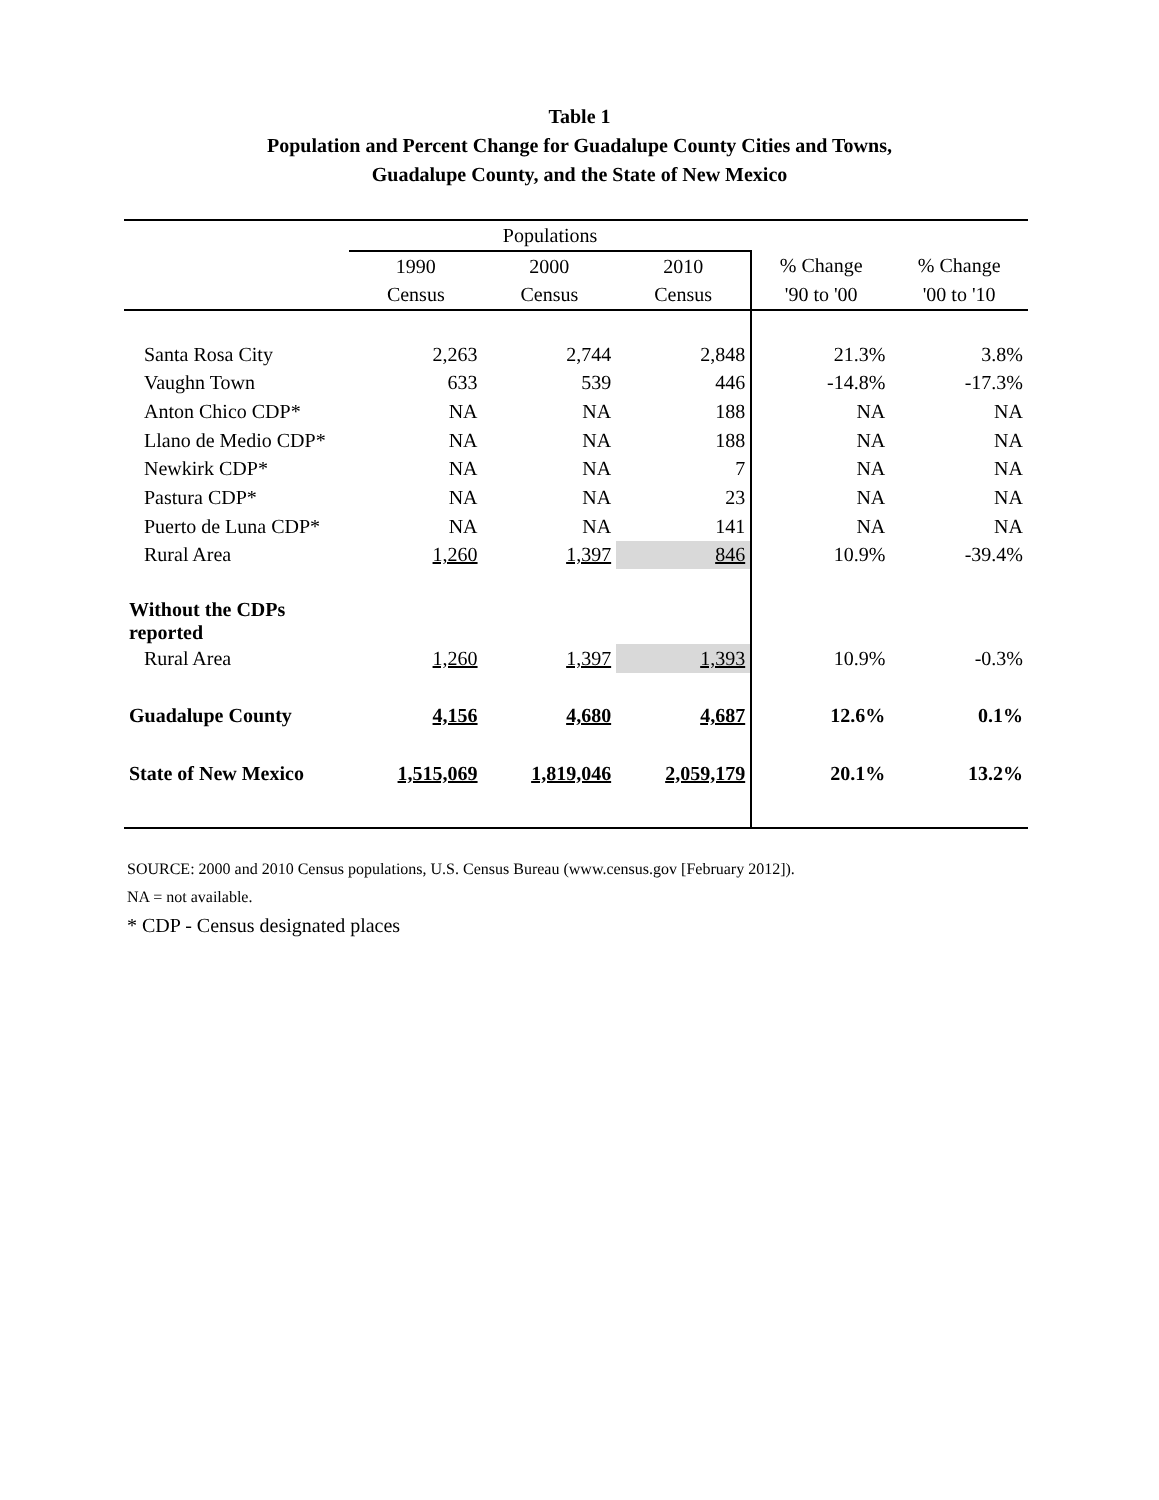Table 1
Population and Percent Change for Guadalupe County Cities and Towns,
Guadalupe County, and the State of New Mexico
| | Populations | | | | |
| --- | --- | --- | --- | --- | --- |
| | 1990 | 2000 | 2010 | % Change | % Change |
| | Census | Census | Census | '90 to '00 | '00 to '10 |
| Santa Rosa City | 2,263 | 2,744 | 2,848 | 21.3% | 3.8% |
| Vaughn Town | 633 | 539 | 446 | -14.8% | -17.3% |
| Anton Chico CDP* | NA | NA | 188 | NA | NA |
| Llano de Medio CDP* | NA | NA | 188 | NA | NA |
| Newkirk CDP* | NA | NA | 7 | NA | NA |
| Pastura CDP* | NA | NA | 23 | NA | NA |
| Puerto de Luna CDP* | NA | NA | 141 | NA | NA |
| Rural Area | 1,260 | 1,397 | 846 | 10.9% | -39.4% |
| Without the CDPs reported | | | | | |
| Rural Area | 1,260 | 1,397 | 1,393 | 10.9% | -0.3% |
| Guadalupe County | 4,156 | 4,680 | 4,687 | 12.6% | 0.1% |
| State of New Mexico | 1,515,069 | 1,819,046 | 2,059,179 | 20.1% | 13.2% |
SOURCE: 2000 and 2010 Census populations, U.S. Census Bureau (www.census.gov [February 2012]).
NA = not available.
* CDP - Census designated places